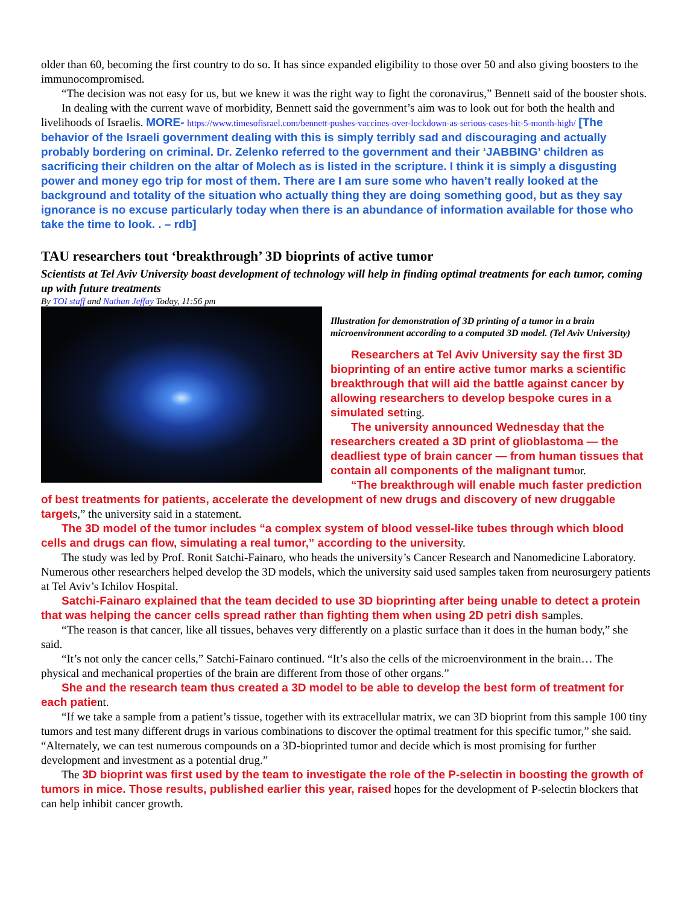older than 60, becoming the first country to do so. It has since expanded eligibility to those over 50 and also giving boosters to the immunocompromised.
“The decision was not easy for us, but we knew it was the right way to fight the coronavirus,” Bennett said of the booster shots.
In dealing with the current wave of morbidity, Bennett said the government’s aim was to look out for both the health and livelihoods of Israelis. MORE- https://www.timesofisrael.com/bennett-pushes-vaccines-over-lockdown-as-serious-cases-hit-5-month-high/ [The behavior of the Israeli government dealing with this is simply terribly sad and discouraging and actually probably bordering on criminal. Dr. Zelenko referred to the government and their ‘JABBING’ children as sacrificing their children on the altar of Molech as is listed in the scripture. I think it is simply a disgusting power and money ego trip for most of them. There are I am sure some who haven’t really looked at the background and totality of the situation who actually thing they are doing something good, but as they say ignorance is no excuse particularly today when there is an abundance of information available for those who take the time to look. . – rdb]
TAU researchers tout ‘breakthrough’ 3D bioprints of active tumor
Scientists at Tel Aviv University boast development of technology will help in finding optimal treatments for each tumor, coming up with future treatments
By TOI staff and Nathan Jeffay Today, 11:56 pm
Illustration for demonstration of 3D printing of a tumor in a brain microenvironment according to a computed 3D model. (Tel Aviv University)
Researchers at Tel Aviv University say the first 3D bioprinting of an entire active tumor marks a scientific breakthrough that will aid the battle against cancer by allowing researchers to develop bespoke cures in a simulated setting.
The university announced Wednesday that the researchers created a 3D print of glioblastoma — the deadliest type of brain cancer — from human tissues that contain all components of the malignant tumor.
“The breakthrough will enable much faster prediction of best treatments for patients, accelerate the development of new drugs and discovery of new druggable targets,” the university said in a statement.
The 3D model of the tumor includes “a complex system of blood vessel-like tubes through which blood cells and drugs can flow, simulating a real tumor,” according to the university.
The study was led by Prof. Ronit Satchi-Fainaro, who heads the university’s Cancer Research and Nanomedicine Laboratory. Numerous other researchers helped develop the 3D models, which the university said used samples taken from neurosurgery patients at Tel Aviv’s Ichilov Hospital.
Satchi-Fainaro explained that the team decided to use 3D bioprinting after being unable to detect a protein that was helping the cancer cells spread rather than fighting them when using 2D petri dish samples.
“The reason is that cancer, like all tissues, behaves very differently on a plastic surface than it does in the human body,” she said.
“It’s not only the cancer cells,” Satchi-Fainaro continued. “It’s also the cells of the microenvironment in the brain… The physical and mechanical properties of the brain are different from those of other organs.”
She and the research team thus created a 3D model to be able to develop the best form of treatment for each patient.
“If we take a sample from a patient’s tissue, together with its extracellular matrix, we can 3D bioprint from this sample 100 tiny tumors and test many different drugs in various combinations to discover the optimal treatment for this specific tumor,” she said. “Alternately, we can test numerous compounds on a 3D-bioprinted tumor and decide which is most promising for further development and investment as a potential drug.”
The 3D bioprint was first used by the team to investigate the role of the P-selectin in boosting the growth of tumors in mice. Those results, published earlier this year, raised hopes for the development of P-selectin blockers that can help inhibit cancer growth.